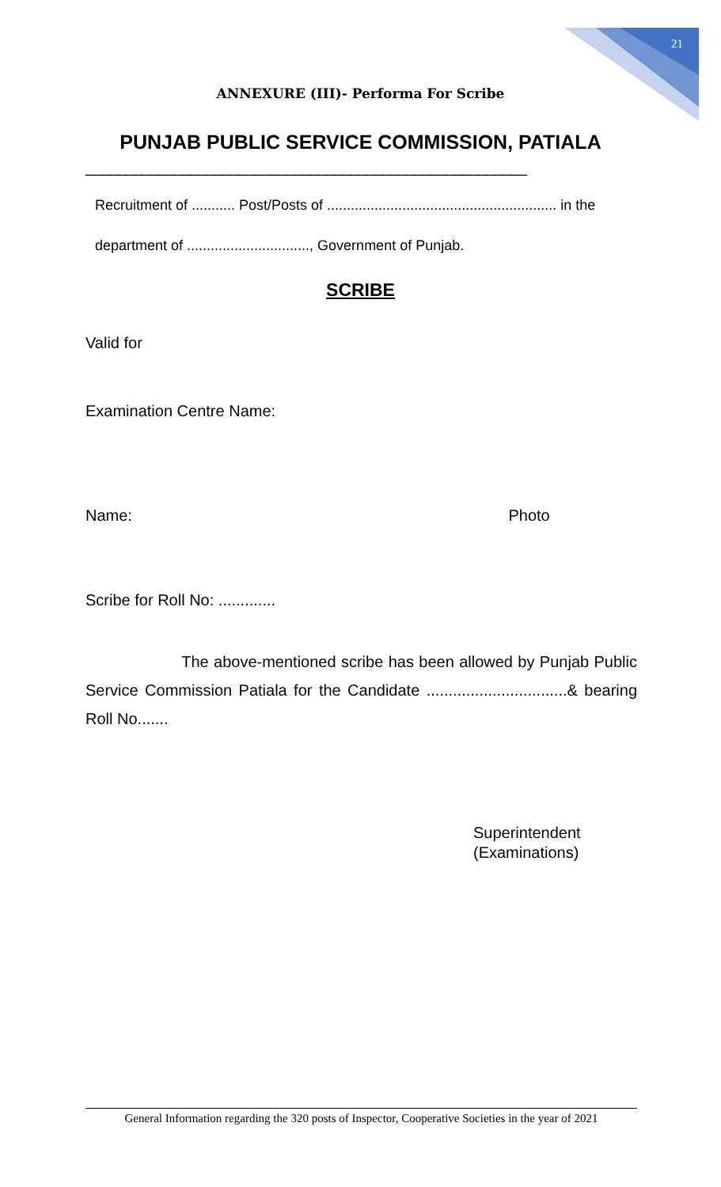21
ANNEXURE (III)- Performa For Scribe
PUNJAB PUBLIC SERVICE COMMISSION, PATIALA
_______________________________________________________
Recruitment of ........... Post/Posts of .......................................................... in the
department of ..............................., Government of Punjab.
SCRIBE
Valid for
Examination Centre Name:
Name: Photo
Scribe for Roll No: .............
The above-mentioned scribe has been allowed by Punjab Public Service Commission Patiala for the Candidate ................................& bearing Roll No.......
Superintendent
(Examinations)
General Information regarding the 320 posts of Inspector, Cooperative Societies in the year of 2021